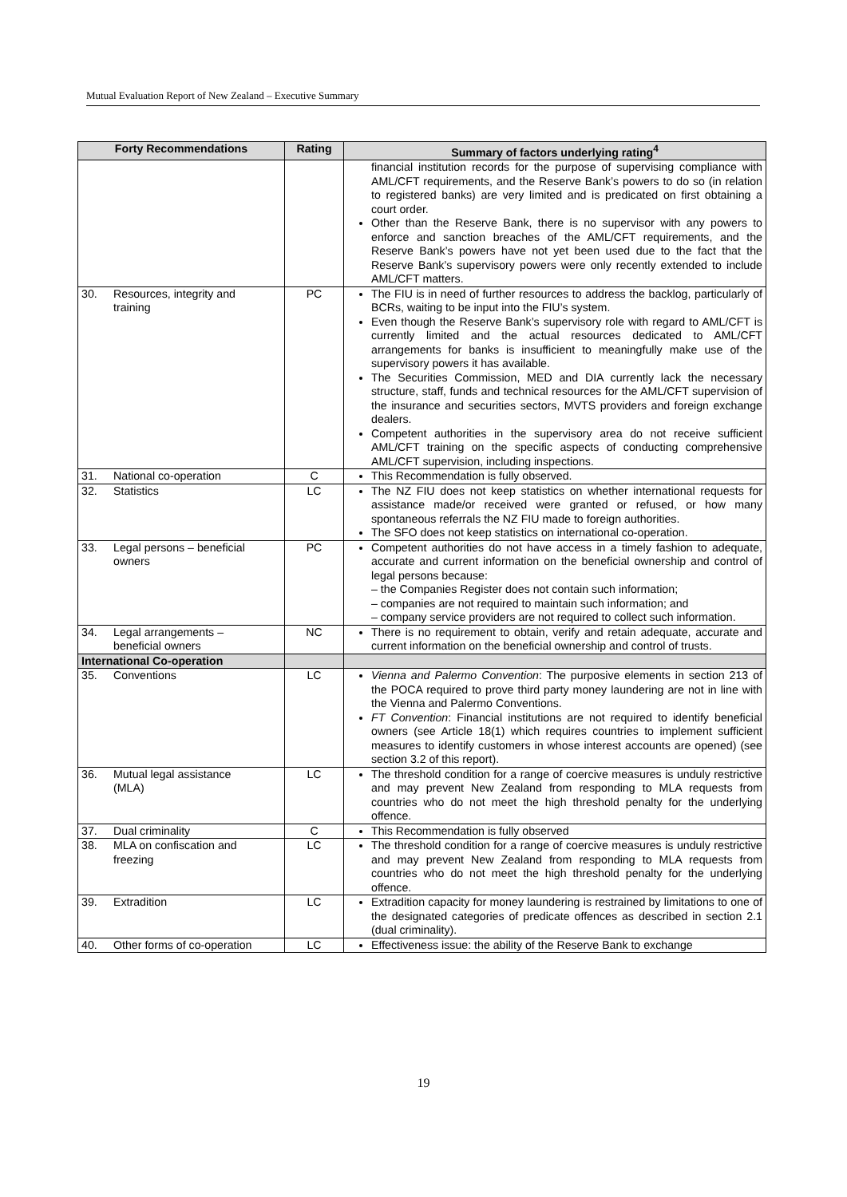Mutual Evaluation Report of New Zealand – Executive Summary
| Forty Recommendations | Rating | Summary of factors underlying rating<sup>4</sup> |
| --- | --- | --- |
| | | financial institution records for the purpose of supervising compliance with AML/CFT requirements, and the Reserve Bank’s powers to do so (in relation to registered banks) are very limited and is predicated on first obtaining a court order. Other than the Reserve Bank, there is no supervisor with any powers to enforce and sanction breaches of the AML/CFT requirements, and the Reserve Bank’s powers have not yet been used due to the fact that the Reserve Bank’s supervisory powers were only recently extended to include AML/CFT matters. |
| 30. Resources, integrity and training | PC | The FIU is in need of further resources to address the backlog, particularly of BCRs, waiting to be input into the FIU’s system. Even though the Reserve Bank’s supervisory role with regard to AML/CFT is currently limited and the actual resources dedicated to AML/CFT arrangements for banks is insufficient to meaningfully make use of the supervisory powers it has available. The Securities Commission, MED and DIA currently lack the necessary structure, staff, funds and technical resources for the AML/CFT supervision of the insurance and securities sectors, MVTS providers and foreign exchange dealers. Competent authorities in the supervisory area do not receive sufficient AML/CFT training on the specific aspects of conducting comprehensive AML/CFT supervision, including inspections. |
| 31. National co-operation | C | This Recommendation is fully observed. |
| 32. Statistics | LC | The NZ FIU does not keep statistics on whether international requests for assistance made/or received were granted or refused, or how many spontaneous referrals the NZ FIU made to foreign authorities. The SFO does not keep statistics on international co-operation. |
| 33. Legal persons – beneficial owners | PC | Competent authorities do not have access in a timely fashion to adequate, accurate and current information on the beneficial ownership and control of legal persons because: – the Companies Register does not contain such information; – companies are not required to maintain such information; and – company service providers are not required to collect such information. |
| 34. Legal arrangements – beneficial owners | NC | There is no requirement to obtain, verify and retain adequate, accurate and current information on the beneficial ownership and control of trusts. |
| International Co-operation | | |
| 35. Conventions | LC | Vienna and Palermo Convention : The purposive elements in section 213 of the POCA required to prove third party money laundering are not in line with the Vienna and Palermo Conventions. FT Convention : Financial institutions are not required to identify beneficial owners (see Article 18(1) which requires countries to implement sufficient measures to identify customers in whose interest accounts are opened) (see section 3.2 of this report). |
| 36. Mutual legal assistance (MLA) | LC | The threshold condition for a range of coercive measures is unduly restrictive and may prevent New Zealand from responding to MLA requests from countries who do not meet the high threshold penalty for the underlying offence. |
| 37. Dual criminality | C | This Recommendation is fully observed |
| 38. MLA on confiscation and freezing | LC | The threshold condition for a range of coercive measures is unduly restrictive and may prevent New Zealand from responding to MLA requests from countries who do not meet the high threshold penalty for the underlying offence. |
| 39. Extradition | LC | Extradition capacity for money laundering is restrained by limitations to one of the designated categories of predicate offences as described in section 2.1 (dual criminality). |
| 40. Other forms of co-operation | LC | Effectiveness issue: the ability of the Reserve Bank to exchange |
19